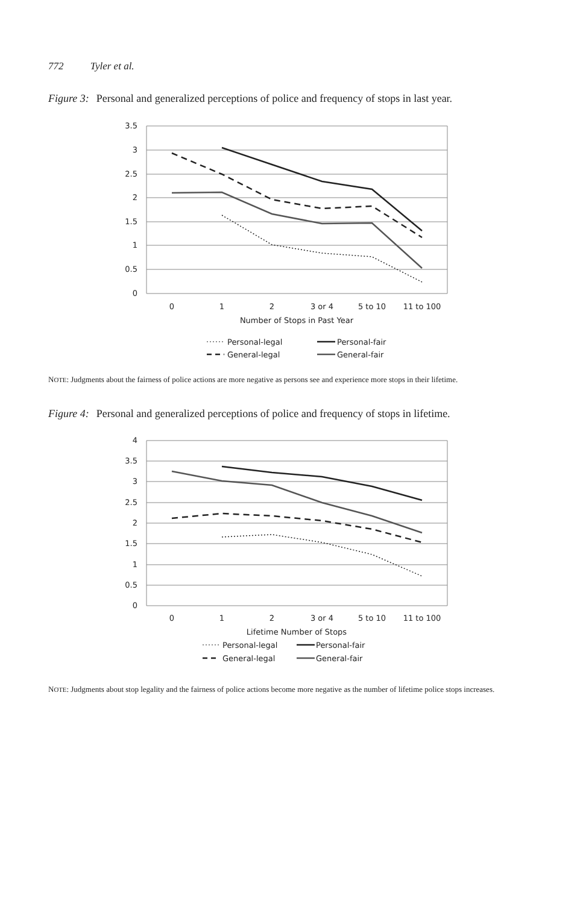772 Tyler et al.
Figure 3: Personal and generalized perceptions of police and frequency of stops in last year.
3.5
3
2.5
2
1.5
1
0.5
0
0
1
2
3 or 4
5 to 10
11 to 100
Number of Stops in Past Year
Personal-legal
Personal-fair
General-legal
General-fair
NOTE: Judgments about the fairness of police actions are more negative as persons see and experience more stops in their lifetime.
Figure 4: Personal and generalized perceptions of police and frequency of stops in lifetime.
4
3.5
3
2.5
2
1.5
1
0.5
0
0
1
2
3 or 4
5 to 10
11 to 100
Lifetime Number of Stops
Personal-legal
Personal-fair
General-legal
General-fair
NOTE: Judgments about stop legality and the fairness of police actions become more negative as the number of lifetime police stops increases.